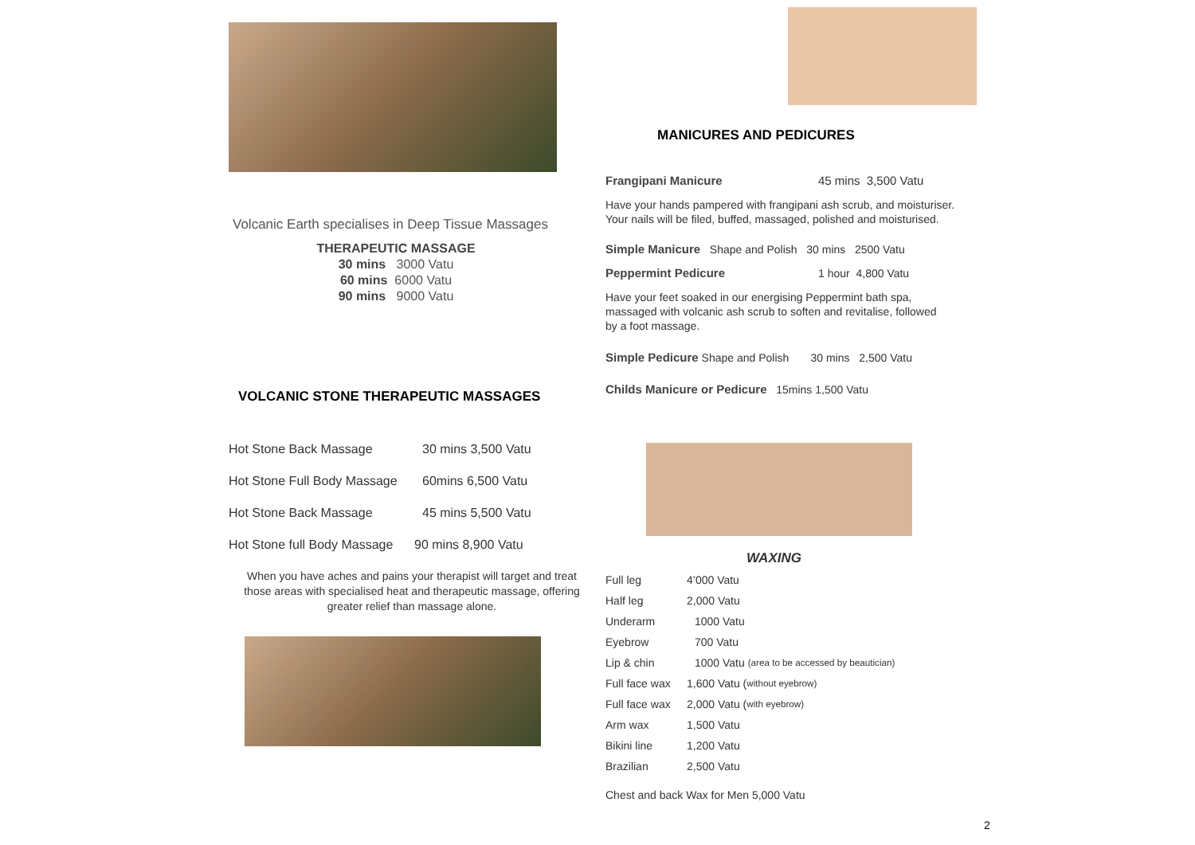Volcanic Earth specialises in Deep Tissue Massages
THERAPEUTIC MASSAGE
30 mins 3000 Vatu
60 mins 6000 Vatu
90 mins 9000 Vatu
VOLCANIC STONE THERAPEUTIC MASSAGES
Hot Stone Back Massage 30 mins 3,500 Vatu
Hot Stone Full Body Massage 60mins 6,500 Vatu
Hot Stone Back Massage 45 mins 5,500 Vatu
Hot Stone full Body Massage 90 mins 8,900 Vatu
When you have aches and pains your therapist will target and treat those areas with specialised heat and therapeutic massage, offering greater relief than massage alone.
MANICURES AND PEDICURES
Frangipani Manicure 45 mins 3,500 Vatu
Have your hands pampered with frangipani ash scrub, and moisturiser.
Your nails will be filed, buffed, massaged, polished and moisturised.
Simple Manicure Shape and Polish 30 mins 2500 Vatu
Peppermint Pedicure 1 hour 4,800 Vatu
Have your feet soaked in our energising Peppermint bath spa,
massaged with volcanic ash scrub to soften and revitalise, followed
by a foot massage.
Simple Pedicure Shape and Polish 30 mins 2,500 Vatu
Childs Manicure or Pedicure 15mins 1,500 Vatu
WAXING
Full leg 4’000 Vatu
Half leg 2,000 Vatu
Underarm 1000 Vatu
Eyebrow 700 Vatu
Lip & chin 1000 Vatu (area to be accessed by beautician)
Full face wax 1,600 Vatu (without eyebrow)
Full face wax 2,000 Vatu (with eyebrow)
Arm wax 1,500 Vatu
Bikini line 1,200 Vatu
Brazilian 2,500 Vatu
Chest and back Wax for Men 5,000 Vatu
2